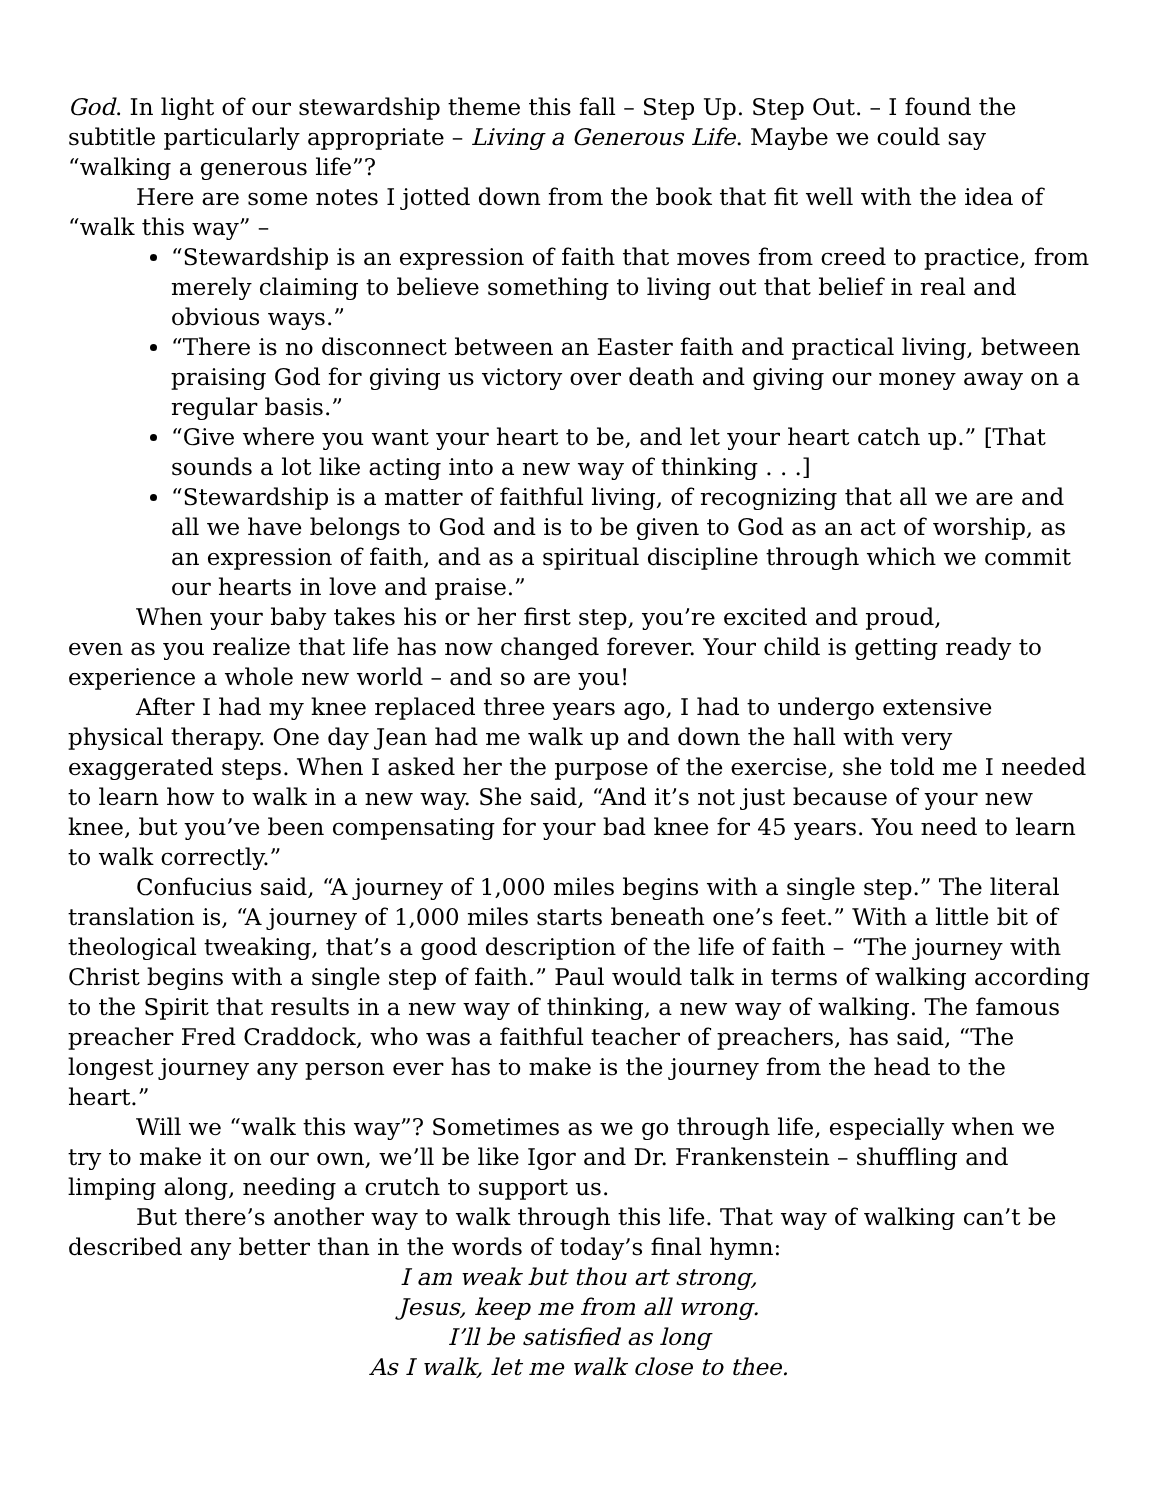God. In light of our stewardship theme this fall – Step Up. Step Out. – I found the subtitle particularly appropriate – Living a Generous Life. Maybe we could say “walking a generous life”?
Here are some notes I jotted down from the book that fit well with the idea of “walk this way” –
“Stewardship is an expression of faith that moves from creed to practice, from merely claiming to believe something to living out that belief in real and obvious ways.”
“There is no disconnect between an Easter faith and practical living, between praising God for giving us victory over death and giving our money away on a regular basis.”
“Give where you want your heart to be, and let your heart catch up.” [That sounds a lot like acting into a new way of thinking . . .]
“Stewardship is a matter of faithful living, of recognizing that all we are and all we have belongs to God and is to be given to God as an act of worship, as an expression of faith, and as a spiritual discipline through which we commit our hearts in love and praise.”
When your baby takes his or her first step, you’re excited and proud,
even as you realize that life has now changed forever. Your child is getting ready to experience a whole new world – and so are you!
After I had my knee replaced three years ago, I had to undergo extensive physical therapy. One day Jean had me walk up and down the hall with very exaggerated steps. When I asked her the purpose of the exercise, she told me I needed to learn how to walk in a new way. She said, “And it’s not just because of your new knee, but you’ve been compensating for your bad knee for 45 years. You need to learn to walk correctly.”
Confucius said, “A journey of 1,000 miles begins with a single step.” The literal translation is, “A journey of 1,000 miles starts beneath one’s feet.” With a little bit of theological tweaking, that’s a good description of the life of faith – “The journey with Christ begins with a single step of faith.” Paul would talk in terms of walking according to the Spirit that results in a new way of thinking, a new way of walking. The famous preacher Fred Craddock, who was a faithful teacher of preachers, has said, “The longest journey any person ever has to make is the journey from the head to the heart.”
Will we “walk this way”? Sometimes as we go through life, especially when we try to make it on our own, we’ll be like Igor and Dr. Frankenstein – shuffling and limping along, needing a crutch to support us.
But there’s another way to walk through this life. That way of walking can’t be described any better than in the words of today’s final hymn:
I am weak but thou art strong,
Jesus, keep me from all wrong.
I’ll be satisfied as long
As I walk, let me walk close to thee.